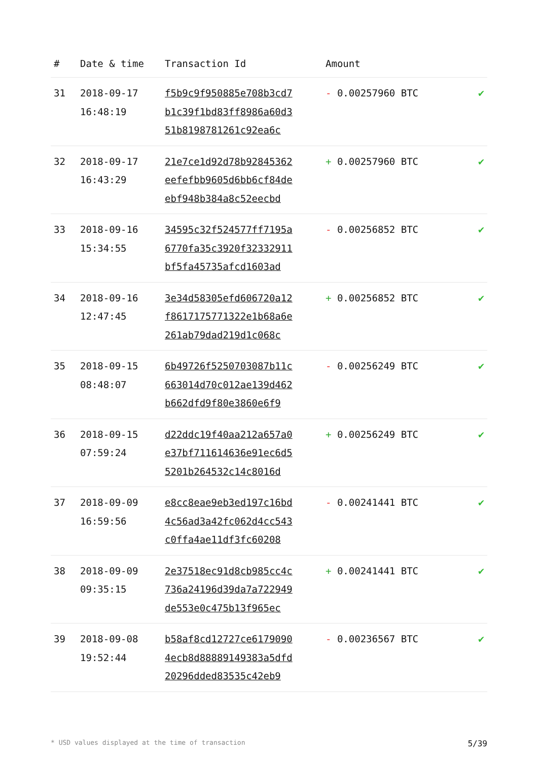| # | Date & time | Transaction Id | Amount | |
| --- | --- | --- | --- | --- |
| 31 | 2018-09-17 16:48:19 | f5b9c9f950885e708b3cd7 b1c39f1bd83ff8986a60d3 51b8198781261c92ea6c | - 0.00257960 BTC | ✔ |
| 32 | 2018-09-17 16:43:29 | 21e7ce1d92d78b92845362 eefefbb9605d6bb6cf84de ebf948b384a8c52eecbd | + 0.00257960 BTC | ✔ |
| 33 | 2018-09-16 15:34:55 | 34595c32f524577ff7195a 6770fa35c3920f32332911 bf5fa45735afcd1603ad | - 0.00256852 BTC | ✔ |
| 34 | 2018-09-16 12:47:45 | 3e34d58305efd606720a12 f8617175771322e1b68a6e 261ab79dad219d1c068c | + 0.00256852 BTC | ✔ |
| 35 | 2018-09-15 08:48:07 | 6b49726f5250703087b11c 663014d70c012ae139d462 b662dfd9f80e3860e6f9 | - 0.00256249 BTC | ✔ |
| 36 | 2018-09-15 07:59:24 | d22ddc19f40aa212a657a0 e37bf711614636e91ec6d5 5201b264532c14c8016d | + 0.00256249 BTC | ✔ |
| 37 | 2018-09-09 16:59:56 | e8cc8eae9eb3ed197c16bd 4c56ad3a42fc062d4cc543 c0ffa4ae11df3fc60208 | - 0.00241441 BTC | ✔ |
| 38 | 2018-09-09 09:35:15 | 2e37518ec91d8cb985cc4c 736a24196d39da7a722949 de553e0c475b13f965ec | + 0.00241441 BTC | ✔ |
| 39 | 2018-09-08 19:52:44 | b58af8cd12727ce6179090 4ecb8d88889149383a5dfd 20296dded83535c42eb9 | - 0.00236567 BTC | ✔ |
* USD values displayed at the time of transaction 5/39